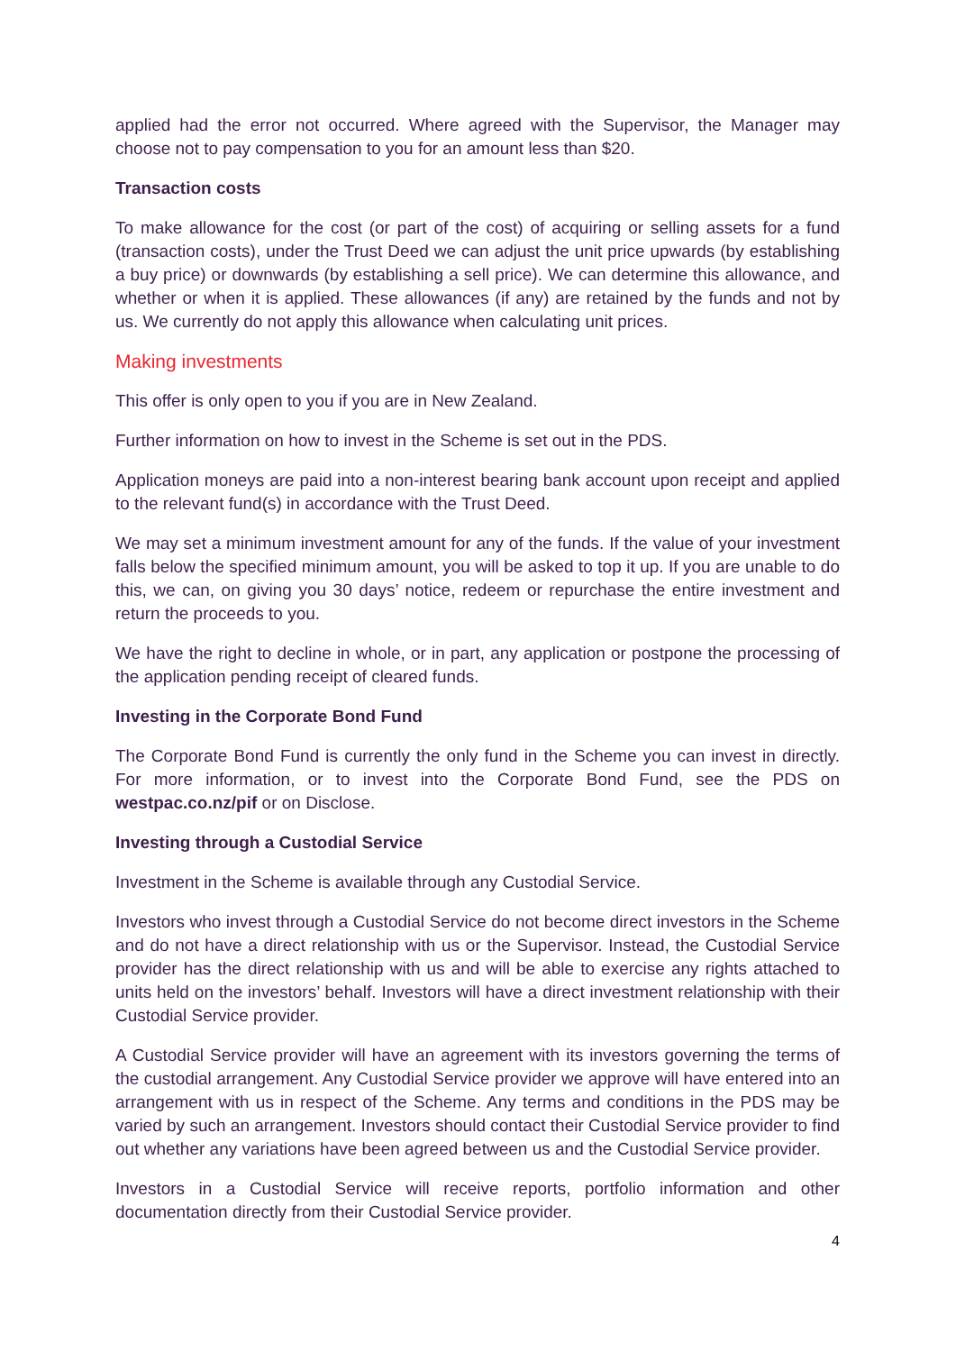applied had the error not occurred. Where agreed with the Supervisor, the Manager may choose not to pay compensation to you for an amount less than $20.
Transaction costs
To make allowance for the cost (or part of the cost) of acquiring or selling assets for a fund (transaction costs), under the Trust Deed we can adjust the unit price upwards (by establishing a buy price) or downwards (by establishing a sell price). We can determine this allowance, and whether or when it is applied. These allowances (if any) are retained by the funds and not by us. We currently do not apply this allowance when calculating unit prices.
Making investments
This offer is only open to you if you are in New Zealand.
Further information on how to invest in the Scheme is set out in the PDS.
Application moneys are paid into a non-interest bearing bank account upon receipt and applied to the relevant fund(s) in accordance with the Trust Deed.
We may set a minimum investment amount for any of the funds. If the value of your investment falls below the specified minimum amount, you will be asked to top it up. If you are unable to do this, we can, on giving you 30 days’ notice, redeem or repurchase the entire investment and return the proceeds to you.
We have the right to decline in whole, or in part, any application or postpone the processing of the application pending receipt of cleared funds.
Investing in the Corporate Bond Fund
The Corporate Bond Fund is currently the only fund in the Scheme you can invest in directly. For more information, or to invest into the Corporate Bond Fund, see the PDS on westpac.co.nz/pif or on Disclose.
Investing through a Custodial Service
Investment in the Scheme is available through any Custodial Service.
Investors who invest through a Custodial Service do not become direct investors in the Scheme and do not have a direct relationship with us or the Supervisor. Instead, the Custodial Service provider has the direct relationship with us and will be able to exercise any rights attached to units held on the investors’ behalf. Investors will have a direct investment relationship with their Custodial Service provider.
A Custodial Service provider will have an agreement with its investors governing the terms of the custodial arrangement. Any Custodial Service provider we approve will have entered into an arrangement with us in respect of the Scheme. Any terms and conditions in the PDS may be varied by such an arrangement. Investors should contact their Custodial Service provider to find out whether any variations have been agreed between us and the Custodial Service provider.
Investors in a Custodial Service will receive reports, portfolio information and other documentation directly from their Custodial Service provider.
4